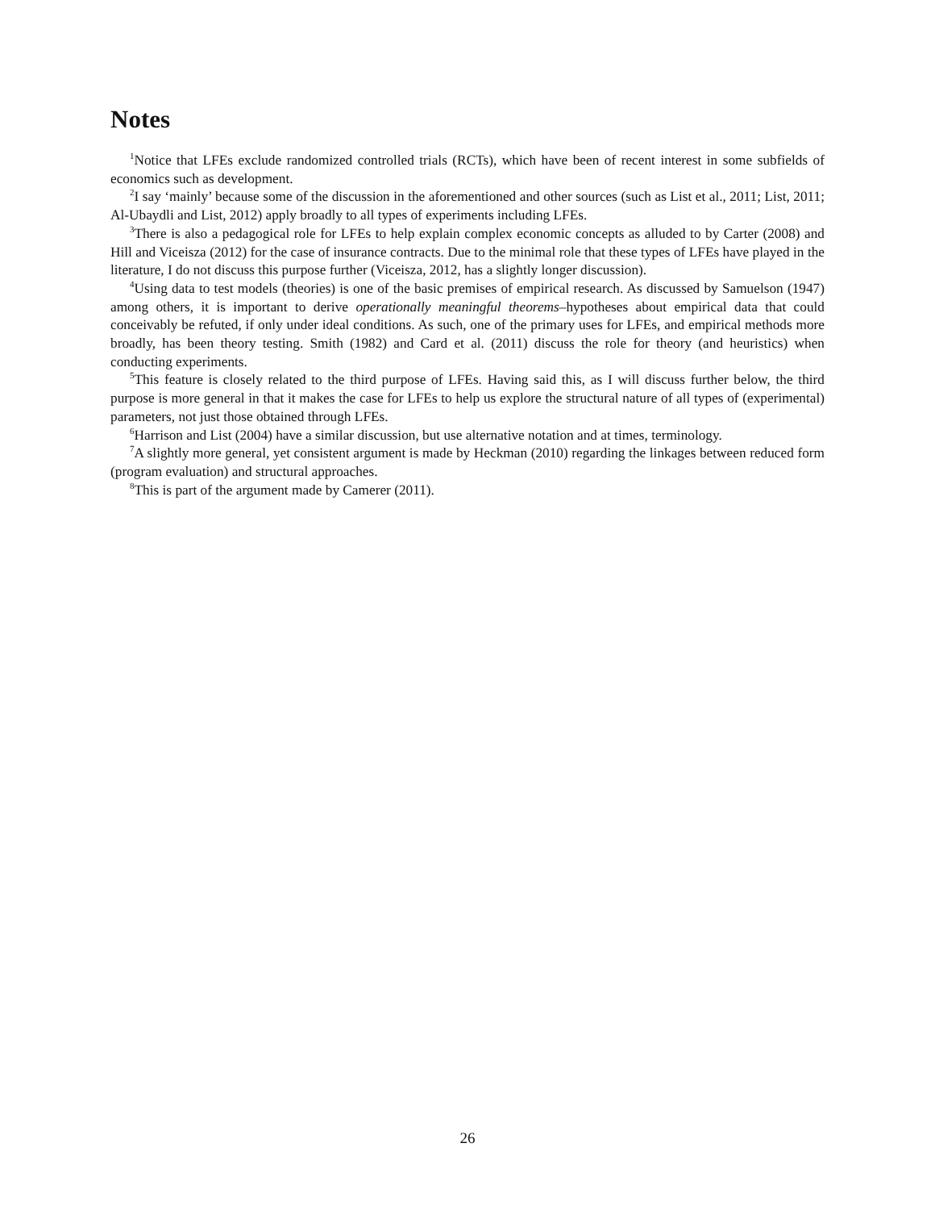Notes
<sup>1</sup> Notice that LFEs exclude randomized controlled trials (RCTs), which have been of recent interest in some subfields of economics such as development.
<sup>2</sup> I say ‘mainly’ because some of the discussion in the aforementioned and other sources (such as List et al., 2011; List, 2011; Al-Ubaydli and List, 2012) apply broadly to all types of experiments including LFEs.
<sup>3</sup> There is also a pedagogical role for LFEs to help explain complex economic concepts as alluded to by Carter (2008) and Hill and Viceisza (2012) for the case of insurance contracts. Due to the minimal role that these types of LFEs have played in the literature, I do not discuss this purpose further (Viceisza, 2012, has a slightly longer discussion).
<sup>4</sup> Using data to test models (theories) is one of the basic premises of empirical research. As discussed by Samuelson (1947) among others, it is important to derive operationally meaningful theorems–hypotheses about empirical data that could conceivably be refuted, if only under ideal conditions. As such, one of the primary uses for LFEs, and empirical methods more broadly, has been theory testing. Smith (1982) and Card et al. (2011) discuss the role for theory (and heuristics) when conducting experiments.
<sup>5</sup> This feature is closely related to the third purpose of LFEs. Having said this, as I will discuss further below, the third purpose is more general in that it makes the case for LFEs to help us explore the structural nature of all types of (experimental) parameters, not just those obtained through LFEs.
<sup>6</sup> Harrison and List (2004) have a similar discussion, but use alternative notation and at times, terminology.
<sup>7</sup> A slightly more general, yet consistent argument is made by Heckman (2010) regarding the linkages between reduced form (program evaluation) and structural approaches.
<sup>8</sup> This is part of the argument made by Camerer (2011).
26